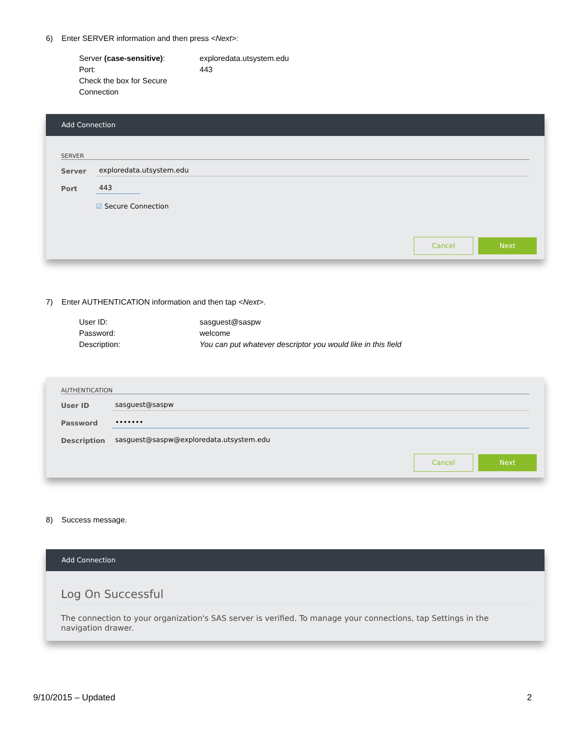6) Enter SERVER information and then press <Next>:
Server (case-sensitive): exploredata.utsystem.edu Port: 443 Check the box for Secure Connection
Add Connection
SERVER
Server exploredata.utsystem.edu
Port 443
☑ Secure Connection
Cancel Next
7) Enter AUTHENTICATION information and then tap <Next>.
User ID: sasguest@saspw Password: welcome Description: You can put whatever descriptor you would like in this field
AUTHENTICATION
User ID sasguest@saspw
Password •••••••
Description sasguest@saspw@exploredata.utsystem.edu
Cancel Next
8) Success message.
Add Connection
Log On Successful
The connection to your organization's SAS server is verified. To manage your connections, tap Settings in the navigation drawer.
9/10/2015 – Updated 2